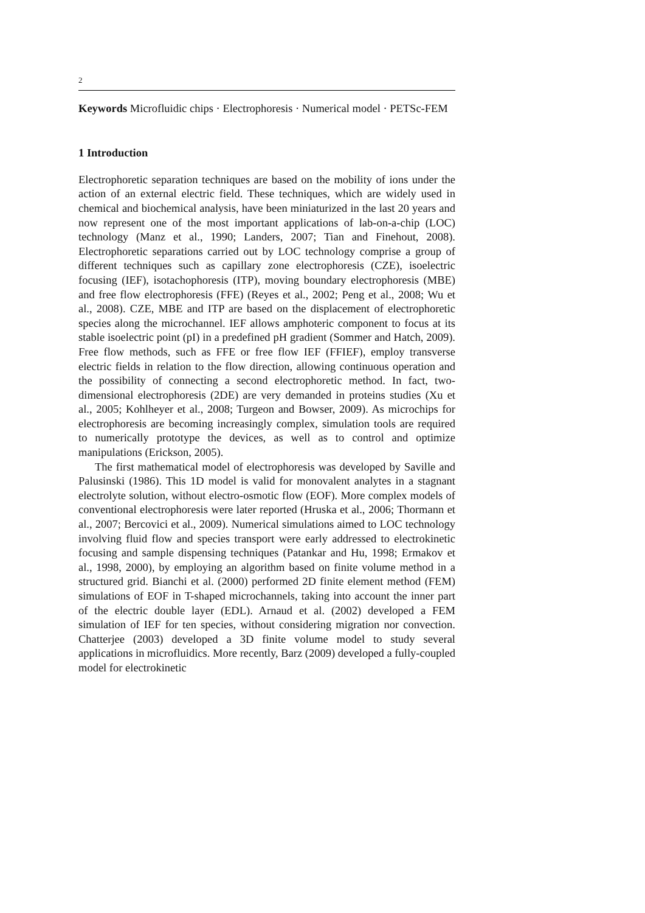2
Keywords Microfluidic chips · Electrophoresis · Numerical model · PETSc-FEM
1 Introduction
Electrophoretic separation techniques are based on the mobility of ions under the action of an external electric field. These techniques, which are widely used in chemical and biochemical analysis, have been miniaturized in the last 20 years and now represent one of the most important applications of lab-on-a-chip (LOC) technology (Manz et al., 1990; Landers, 2007; Tian and Finehout, 2008). Electrophoretic separations carried out by LOC technology comprise a group of different techniques such as capillary zone electrophoresis (CZE), isoelectric focusing (IEF), isotachophoresis (ITP), moving boundary electrophoresis (MBE) and free flow electrophoresis (FFE) (Reyes et al., 2002; Peng et al., 2008; Wu et al., 2008). CZE, MBE and ITP are based on the displacement of electrophoretic species along the microchannel. IEF allows amphoteric component to focus at its stable isoelectric point (pI) in a predefined pH gradient (Sommer and Hatch, 2009). Free flow methods, such as FFE or free flow IEF (FFIEF), employ transverse electric fields in relation to the flow direction, allowing continuous operation and the possibility of connecting a second electrophoretic method. In fact, two-dimensional electrophoresis (2DE) are very demanded in proteins studies (Xu et al., 2005; Kohlheyer et al., 2008; Turgeon and Bowser, 2009). As microchips for electrophoresis are becoming increasingly complex, simulation tools are required to numerically prototype the devices, as well as to control and optimize manipulations (Erickson, 2005).
The first mathematical model of electrophoresis was developed by Saville and Palusinski (1986). This 1D model is valid for monovalent analytes in a stagnant electrolyte solution, without electro-osmotic flow (EOF). More complex models of conventional electrophoresis were later reported (Hruska et al., 2006; Thormann et al., 2007; Bercovici et al., 2009). Numerical simulations aimed to LOC technology involving fluid flow and species transport were early addressed to electrokinetic focusing and sample dispensing techniques (Patankar and Hu, 1998; Ermakov et al., 1998, 2000), by employing an algorithm based on finite volume method in a structured grid. Bianchi et al. (2000) performed 2D finite element method (FEM) simulations of EOF in T-shaped microchannels, taking into account the inner part of the electric double layer (EDL). Arnaud et al. (2002) developed a FEM simulation of IEF for ten species, without considering migration nor convection. Chatterjee (2003) developed a 3D finite volume model to study several applications in microfluidics. More recently, Barz (2009) developed a fully-coupled model for electrokinetic